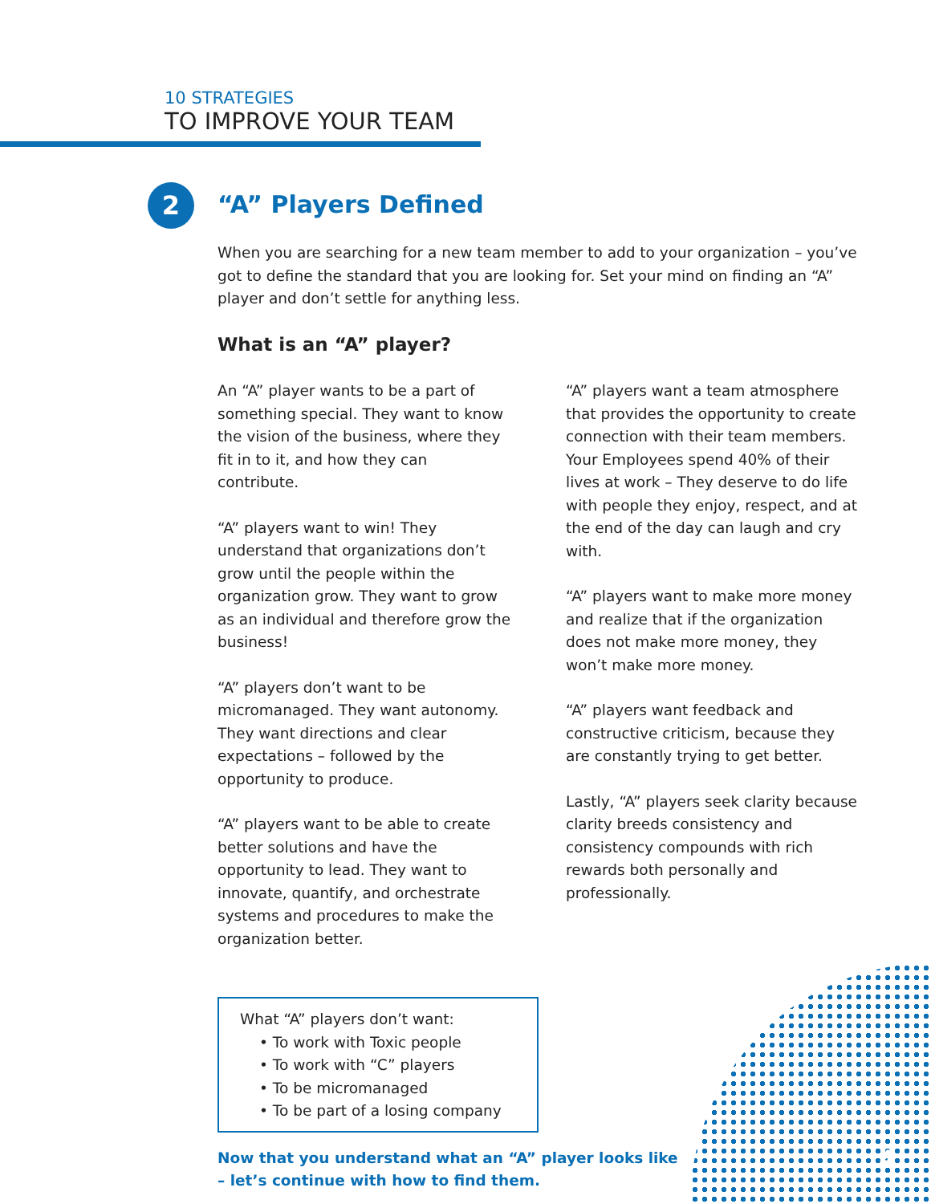10 STRATEGIES
TO IMPROVE YOUR TEAM
2
“A” Players Defined
When you are searching for a new team member to add to your organization – you’ve got to define the standard that you are looking for. Set your mind on finding an “A” player and don’t settle for anything less.
What is an “A” player?
An “A” player wants to be a part of something special. They want to know the vision of the business, where they fit in to it, and how they can contribute.
“A” players want to win! They understand that organizations don’t grow until the people within the organization grow. They want to grow as an individual and therefore grow the business!
“A” players don’t want to be micromanaged. They want autonomy. They want directions and clear expectations – followed by the opportunity to produce.
“A” players want to be able to create better solutions and have the opportunity to lead. They want to innovate, quantify, and orchestrate systems and procedures to make the organization better.
“A” players want a team atmosphere that provides the opportunity to create connection with their team members. Your Employees spend 40% of their lives at work – They deserve to do life with people they enjoy, respect, and at the end of the day can laugh and cry with.
“A” players want to make more money and realize that if the organization does not make more money, they won’t make more money.
“A” players want feedback and constructive criticism, because they are constantly trying to get better.
Lastly, “A” players seek clarity because clarity breeds consistency and consistency compounds with rich rewards both personally and professionally.
What “A” players don’t want:
• To work with Toxic people
• To work with “C” players
• To be micromanaged
• To be part of a losing company
Now that you understand what an “A” player looks like
– let’s continue with how to find them.
4